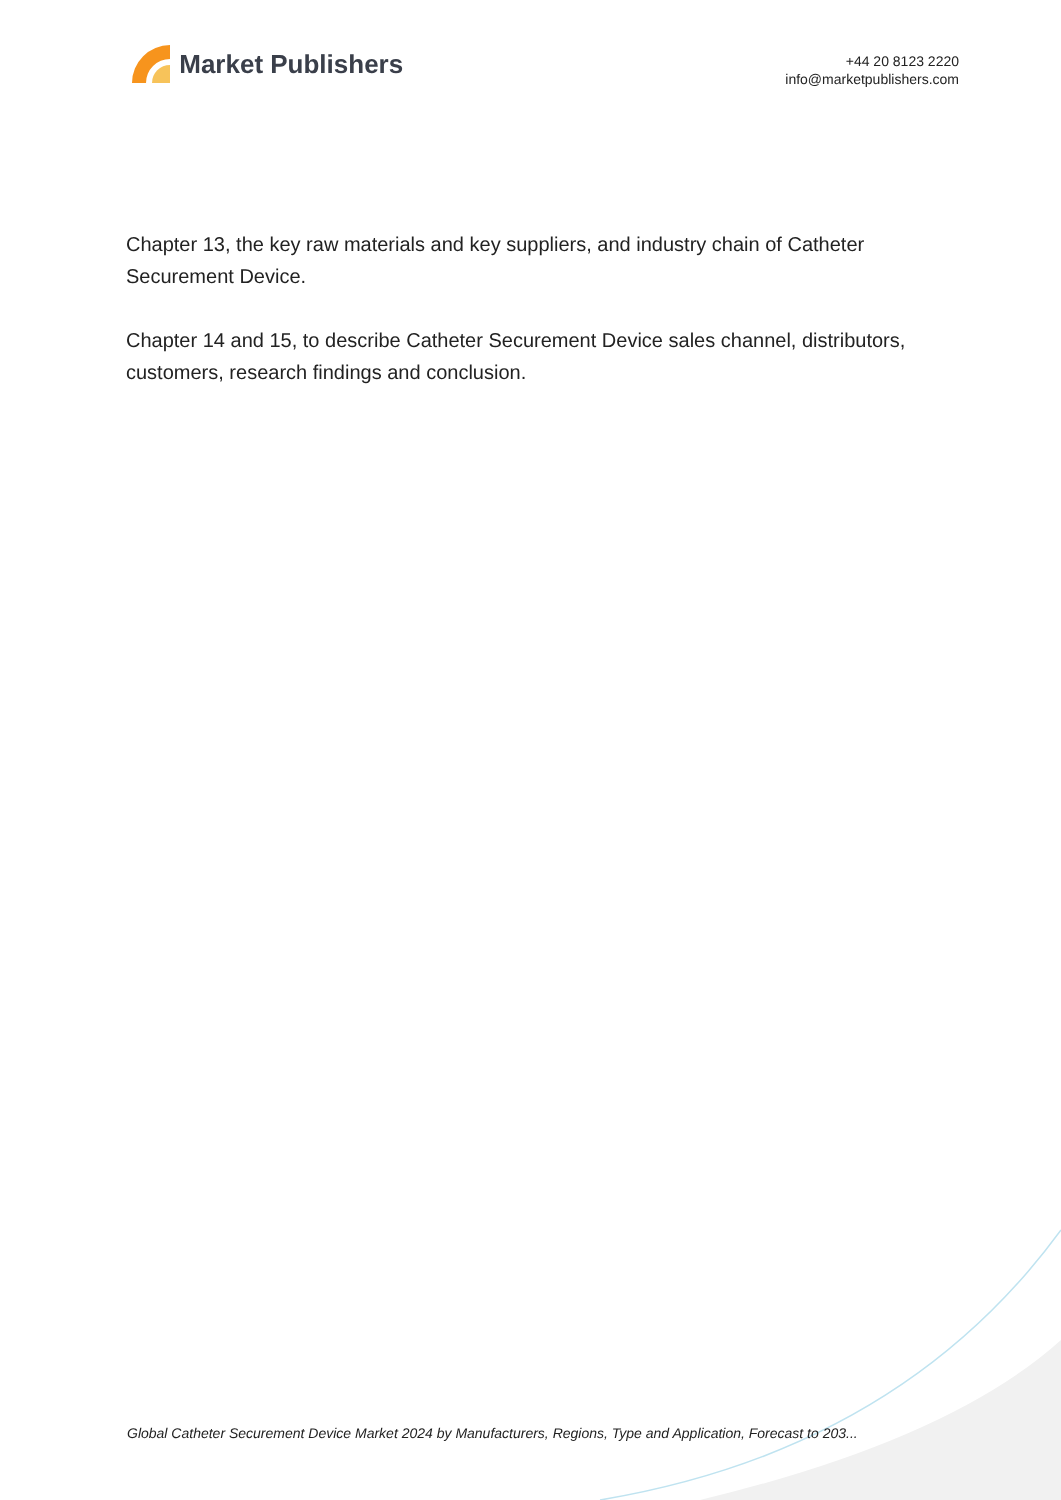Market Publishers
+44 20 8123 2220
info@marketpublishers.com
Chapter 13, the key raw materials and key suppliers, and industry chain of Catheter Securement Device.
Chapter 14 and 15, to describe Catheter Securement Device sales channel, distributors, customers, research findings and conclusion.
Global Catheter Securement Device Market 2024 by Manufacturers, Regions, Type and Application, Forecast to 203...